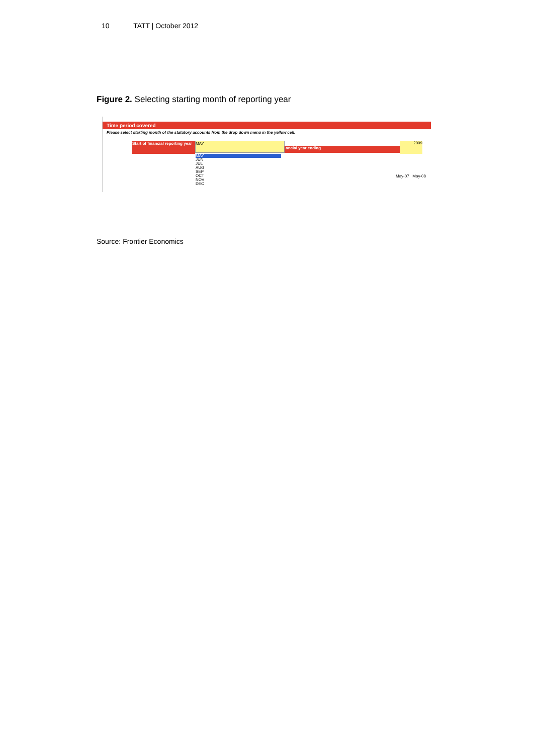10 TATT | October 2012
Figure 2. Selecting starting month of reporting year
Time period covered
Please select starting month of the statutory accounts from the drop down menu in the yellow cell.
Start of financial reporting year
MAY
ancial year ending
2009
MAY
JUN
JUL
AUG
SEP
OCT
NOV
DEC
May-07 May-08
Source: Frontier Economics